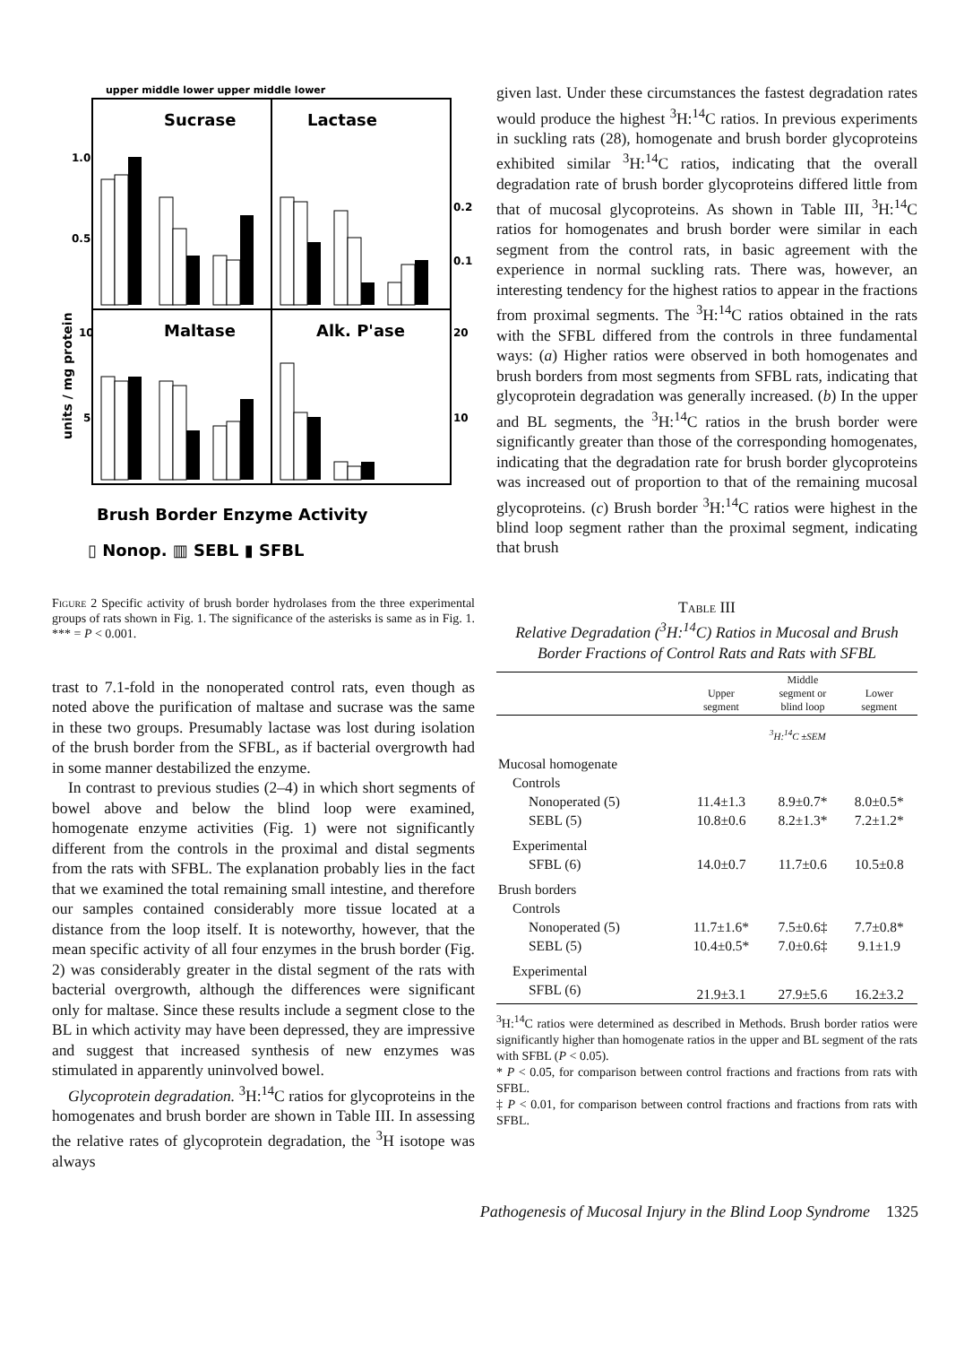upper middle lower upper middle lower
Sucrase
Lactase
Maltase
Alk. P'ase
1.0
0.5
0.2
0.1
10
5
20
10
units / mg protein
Brush Border Enzyme Activity
▯ Nonop. ▥ SEBL ▮ SFBL
Figure 2 Specific activity of brush border hydrolases from the three experimental groups of rats shown in Fig. 1. The significance of the asterisks is same as in Fig. 1. *** = P < 0.001.
trast to 7.1-fold in the nonoperated control rats, even though as noted above the purification of maltase and sucrase was the same in these two groups. Presumably lactase was lost during isolation of the brush border from the SFBL, as if bacterial overgrowth had in some manner destabilized the enzyme.
In contrast to previous studies (2–4) in which short segments of bowel above and below the blind loop were examined, homogenate enzyme activities (Fig. 1) were not significantly different from the controls in the proximal and distal segments from the rats with SFBL. The explanation probably lies in the fact that we examined the total remaining small intestine, and therefore our samples contained considerably more tissue located at a distance from the loop itself. It is noteworthy, however, that the mean specific activity of all four enzymes in the brush border (Fig. 2) was considerably greater in the distal segment of the rats with bacterial overgrowth, although the differences were significant only for maltase. Since these results include a segment close to the BL in which activity may have been depressed, they are impressive and suggest that increased synthesis of new enzymes was stimulated in apparently uninvolved bowel.
Glycoprotein degradation. <sup>3</sup>H:<sup>14</sup>C ratios for glycoproteins in the homogenates and brush border are shown in Table III. In assessing the relative rates of glycoprotein degradation, the <sup>3</sup>H isotope was always
given last. Under these circumstances the fastest degradation rates would produce the highest <sup>3</sup>H:<sup>14</sup>C ratios. In previous experiments in suckling rats (28), homogenate and brush border glycoproteins exhibited similar <sup>3</sup>H:<sup>14</sup>C ratios, indicating that the overall degradation rate of brush border glycoproteins differed little from that of mucosal glycoproteins. As shown in Table III, <sup>3</sup>H:<sup>14</sup>C ratios for homogenates and brush border were similar in each segment from the control rats, in basic agreement with the experience in normal suckling rats. There was, however, an interesting tendency for the highest ratios to appear in the fractions from proximal segments. The <sup>3</sup>H:<sup>14</sup>C ratios obtained in the rats with the SFBL differed from the controls in three fundamental ways: (a) Higher ratios were observed in both homogenates and brush borders from most segments from SFBL rats, indicating that glycoprotein degradation was generally increased. (b) In the upper and BL segments, the <sup>3</sup>H:<sup>14</sup>C ratios in the brush border were significantly greater than those of the corresponding homogenates, indicating that the degradation rate for brush border glycoproteins was increased out of proportion to that of the remaining mucosal glycoproteins. (c) Brush border <sup>3</sup>H:<sup>14</sup>C ratios were highest in the blind loop segment rather than the proximal segment, indicating that brush
Table III
Relative Degradation (<sup>3</sup>H:<sup>14</sup>C) Ratios in Mucosal and Brush Border Fractions of Control Rats and Rats with SFBL
| | Upper segment | Middle segment or blind loop | Lower segment |
| --- | --- | --- | --- |
| | <sup>3</sup>H:<sup>14</sup>C ±SEM | | |
| Mucosal homogenate | | | |
| Controls | | | |
| Nonoperated (5) | 11.4±1.3 | 8.9±0.7* | 8.0±0.5* |
| SEBL (5) | 10.8±0.6 | 8.2±1.3* | 7.2±1.2* |
| Experimental | | | |
| SFBL (6) | 14.0±0.7 | 11.7±0.6 | 10.5±0.8 |
| Brush borders | | | |
| Controls | | | |
| Nonoperated (5) | 11.7±1.6* | 7.5±0.6‡ | 7.7±0.8* |
| SEBL (5) | 10.4±0.5* | 7.0±0.6‡ | 9.1±1.9 |
| Experimental | | | |
| SFBL (6) | 21.9±3.1 | 27.9±5.6 | 16.2±3.2 |
<sup>3</sup>H:<sup>14</sup>C ratios were determined as described in Methods. Brush border ratios were significantly higher than homogenate ratios in the upper and BL segment of the rats with SFBL (P < 0.05).
* P < 0.05, for comparison between control fractions and fractions from rats with SFBL.
‡ P < 0.01, for comparison between control fractions and fractions from rats with SFBL.
Pathogenesis of Mucosal Injury in the Blind Loop Syndrome 1325